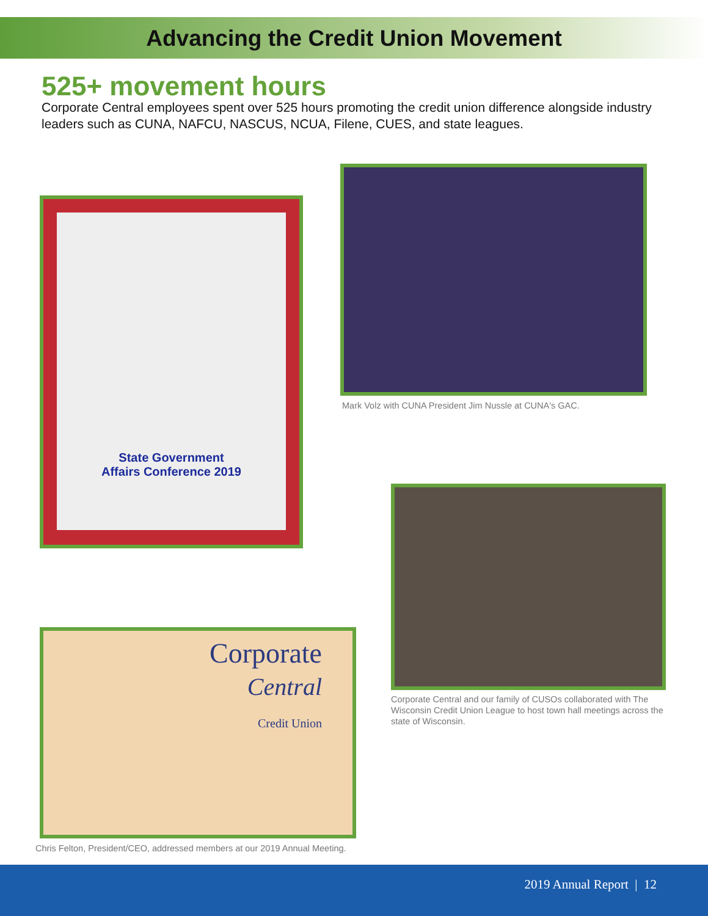Advancing the Credit Union Movement
525+ movement hours
Corporate Central employees spent over 525 hours promoting the credit union difference alongside industry leaders such as CUNA, NAFCU, NASCUS, NCUA, Filene, CUES, and state leagues.
State Government
Affairs Conference 2019
Mark Volz with CUNA President Jim Nussle at CUNA's GAC.
Corporate Central and our family of CUSOs collaborated with The Wisconsin Credit Union League to host town hall meetings across the state of Wisconsin.
Corporate
Central
Credit Union
Chris Felton, President/CEO, addressed members at our 2019 Annual Meeting.
2019 Annual Report | 12